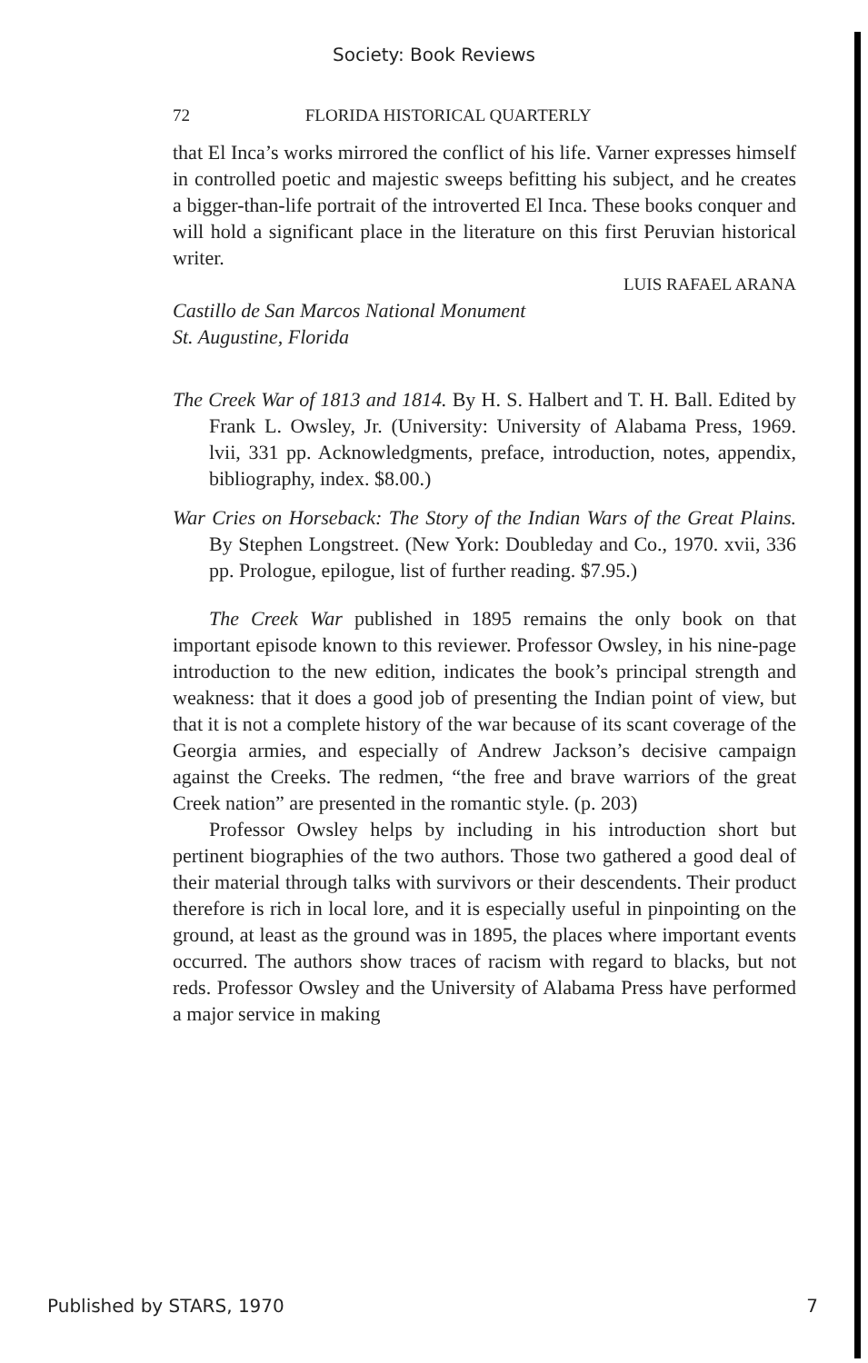Society: Book Reviews
72 FLORIDA HISTORICAL QUARTERLY
that El Inca’s works mirrored the conflict of his life. Varner expresses himself in controlled poetic and majestic sweeps befitting his subject, and he creates a bigger-than-life portrait of the introverted El Inca. These books conquer and will hold a significant place in the literature on this first Peruvian historical writer.
LUIS RAFAEL ARANA
Castillo de San Marcos National Monument
St. Augustine, Florida
The Creek War of 1813 and 1814. By H. S. Halbert and T. H. Ball. Edited by Frank L. Owsley, Jr. (University: University of Alabama Press, 1969. lvii, 331 pp. Acknowledgments, preface, introduction, notes, appendix, bibliography, index. $8.00.)
War Cries on Horseback: The Story of the Indian Wars of the Great Plains. By Stephen Longstreet. (New York: Doubleday and Co., 1970. xvii, 336 pp. Prologue, epilogue, list of further reading. $7.95.)
The Creek War published in 1895 remains the only book on that important episode known to this reviewer. Professor Owsley, in his nine-page introduction to the new edition, indicates the book’s principal strength and weakness: that it does a good job of presenting the Indian point of view, but that it is not a complete history of the war because of its scant coverage of the Georgia armies, and especially of Andrew Jackson’s decisive campaign against the Creeks. The redmen, “the free and brave warriors of the great Creek nation” are presented in the romantic style. (p. 203)
Professor Owsley helps by including in his introduction short but pertinent biographies of the two authors. Those two gathered a good deal of their material through talks with survivors or their descendents. Their product therefore is rich in local lore, and it is especially useful in pinpointing on the ground, at least as the ground was in 1895, the places where important events occurred. The authors show traces of racism with regard to blacks, but not reds. Professor Owsley and the University of Alabama Press have performed a major service in making
Published by STARS, 1970 7